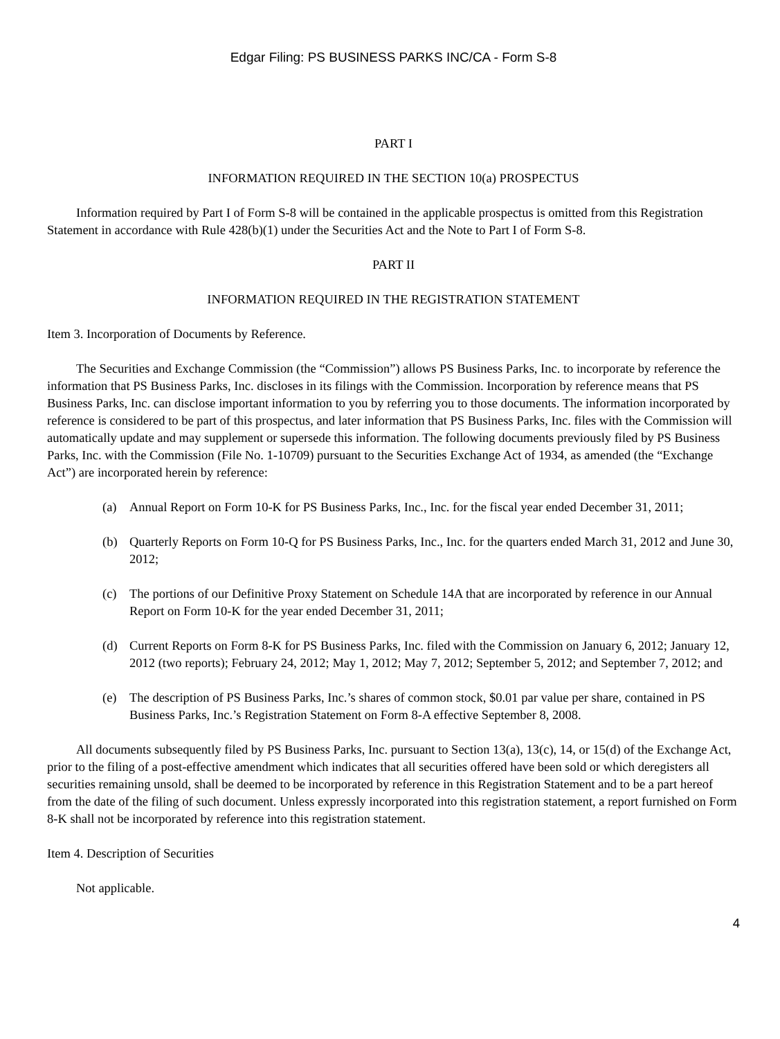Edgar Filing: PS BUSINESS PARKS INC/CA - Form S-8
PART I
INFORMATION REQUIRED IN THE SECTION 10(a) PROSPECTUS
Information required by Part I of Form S-8 will be contained in the applicable prospectus is omitted from this Registration Statement in accordance with Rule 428(b)(1) under the Securities Act and the Note to Part I of Form S-8.
PART II
INFORMATION REQUIRED IN THE REGISTRATION STATEMENT
Item 3. Incorporation of Documents by Reference.
The Securities and Exchange Commission (the “Commission”) allows PS Business Parks, Inc. to incorporate by reference the information that PS Business Parks, Inc. discloses in its filings with the Commission. Incorporation by reference means that PS Business Parks, Inc. can disclose important information to you by referring you to those documents. The information incorporated by reference is considered to be part of this prospectus, and later information that PS Business Parks, Inc. files with the Commission will automatically update and may supplement or supersede this information. The following documents previously filed by PS Business Parks, Inc. with the Commission (File No. 1-10709) pursuant to the Securities Exchange Act of 1934, as amended (the “Exchange Act”) are incorporated herein by reference:
(a) Annual Report on Form 10-K for PS Business Parks, Inc., Inc. for the fiscal year ended December 31, 2011;
(b) Quarterly Reports on Form 10-Q for PS Business Parks, Inc., Inc. for the quarters ended March 31, 2012 and June 30, 2012;
(c) The portions of our Definitive Proxy Statement on Schedule 14A that are incorporated by reference in our Annual Report on Form 10-K for the year ended December 31, 2011;
(d) Current Reports on Form 8-K for PS Business Parks, Inc. filed with the Commission on January 6, 2012; January 12, 2012 (two reports); February 24, 2012; May 1, 2012; May 7, 2012; September 5, 2012; and September 7, 2012; and
(e) The description of PS Business Parks, Inc.’s shares of common stock, $0.01 par value per share, contained in PS Business Parks, Inc.’s Registration Statement on Form 8-A effective September 8, 2008.
All documents subsequently filed by PS Business Parks, Inc. pursuant to Section 13(a), 13(c), 14, or 15(d) of the Exchange Act, prior to the filing of a post-effective amendment which indicates that all securities offered have been sold or which deregisters all securities remaining unsold, shall be deemed to be incorporated by reference in this Registration Statement and to be a part hereof from the date of the filing of such document. Unless expressly incorporated into this registration statement, a report furnished on Form 8-K shall not be incorporated by reference into this registration statement.
Item 4. Description of Securities
Not applicable.
4